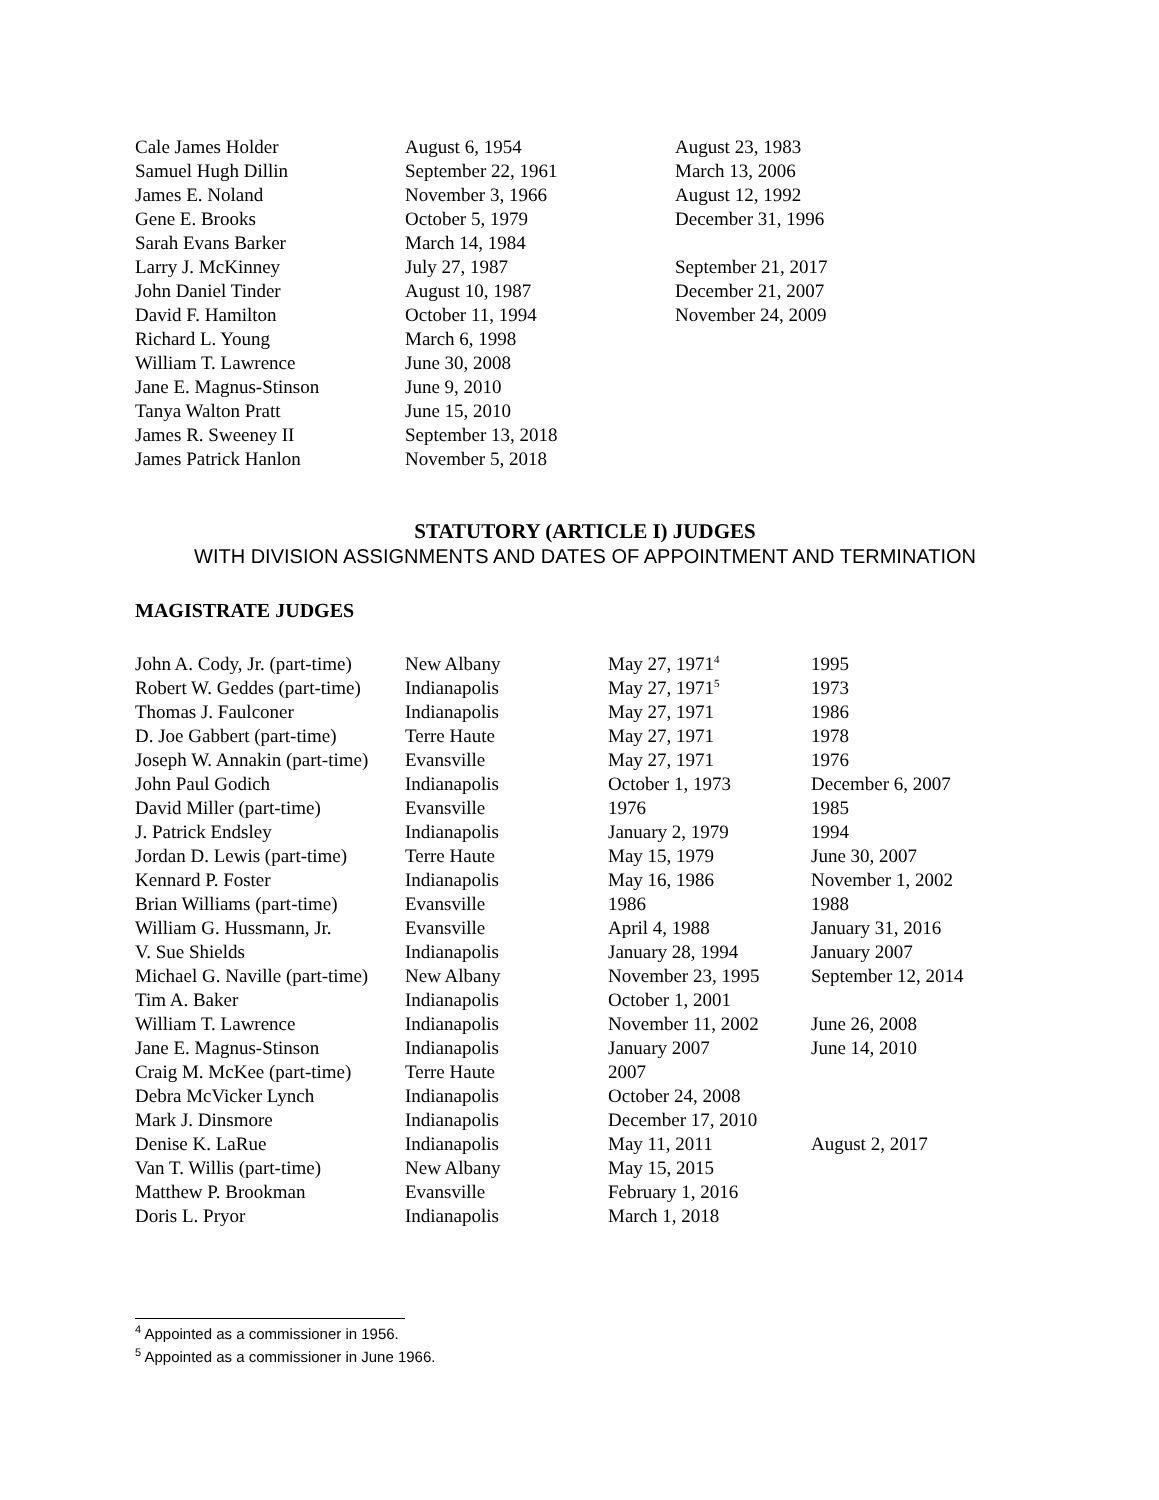| Cale James Holder | August 6, 1954 | August 23, 1983 |
| Samuel Hugh Dillin | September 22, 1961 | March 13, 2006 |
| James E. Noland | November 3, 1966 | August 12, 1992 |
| Gene E. Brooks | October 5, 1979 | December 31, 1996 |
| Sarah Evans Barker | March 14, 1984 | |
| Larry J. McKinney | July 27, 1987 | September 21, 2017 |
| John Daniel Tinder | August 10, 1987 | December 21, 2007 |
| David F. Hamilton | October 11, 1994 | November 24, 2009 |
| Richard L. Young | March 6, 1998 | |
| William T. Lawrence | June 30, 2008 | |
| Jane E. Magnus-Stinson | June 9, 2010 | |
| Tanya Walton Pratt | June 15, 2010 | |
| James R. Sweeney II | September 13, 2018 | |
| James Patrick Hanlon | November 5, 2018 | |
STATUTORY (ARTICLE I) JUDGES
WITH DIVISION ASSIGNMENTS AND DATES OF APPOINTMENT AND TERMINATION
MAGISTRATE JUDGES
| John A. Cody, Jr. (part-time) | New Albany | May 27, 1971<sup>4</sup> | 1995 |
| Robert W. Geddes (part-time) | Indianapolis | May 27, 1971<sup>5</sup> | 1973 |
| Thomas J. Faulconer | Indianapolis | May 27, 1971 | 1986 |
| D. Joe Gabbert (part-time) | Terre Haute | May 27, 1971 | 1978 |
| Joseph W. Annakin (part-time) | Evansville | May 27, 1971 | 1976 |
| John Paul Godich | Indianapolis | October 1, 1973 | December 6, 2007 |
| David Miller (part-time) | Evansville | 1976 | 1985 |
| J. Patrick Endsley | Indianapolis | January 2, 1979 | 1994 |
| Jordan D. Lewis (part-time) | Terre Haute | May 15, 1979 | June 30, 2007 |
| Kennard P. Foster | Indianapolis | May 16, 1986 | November 1, 2002 |
| Brian Williams (part-time) | Evansville | 1986 | 1988 |
| William G. Hussmann, Jr. | Evansville | April 4, 1988 | January 31, 2016 |
| V. Sue Shields | Indianapolis | January 28, 1994 | January 2007 |
| Michael G. Naville (part-time) | New Albany | November 23, 1995 | September 12, 2014 |
| Tim A. Baker | Indianapolis | October 1, 2001 | |
| William T. Lawrence | Indianapolis | November 11, 2002 | June 26, 2008 |
| Jane E. Magnus-Stinson | Indianapolis | January 2007 | June 14, 2010 |
| Craig M. McKee (part-time) | Terre Haute | 2007 | |
| Debra McVicker Lynch | Indianapolis | October 24, 2008 | |
| Mark J. Dinsmore | Indianapolis | December 17, 2010 | |
| Denise K. LaRue | Indianapolis | May 11, 2011 | August 2, 2017 |
| Van T. Willis (part-time) | New Albany | May 15, 2015 | |
| Matthew P. Brookman | Evansville | February 1, 2016 | |
| Doris L. Pryor | Indianapolis | March 1, 2018 | |
<sup>4</sup> Appointed as a commissioner in 1956.
<sup>5</sup> Appointed as a commissioner in June 1966.